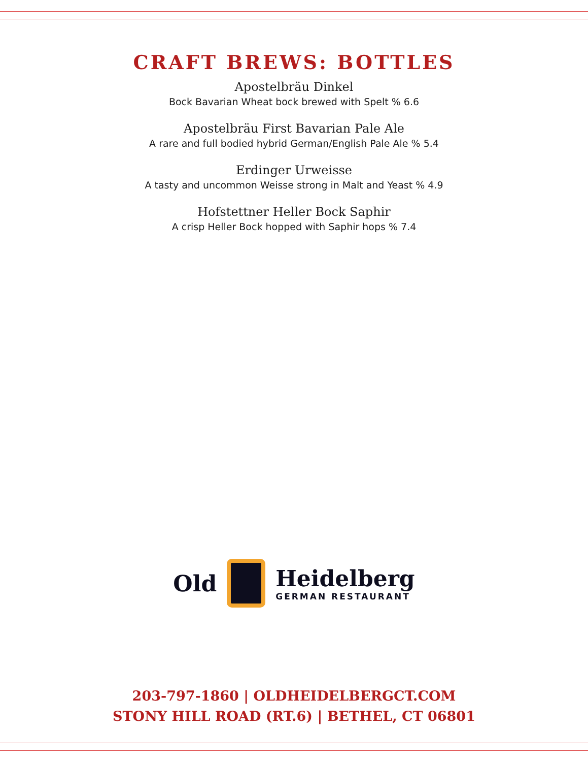CRAFT BREWS: BOTTLES
Apostelbräu Dinkel
Bock Bavarian Wheat bock brewed with Spelt % 6.6
Apostelbräu First Bavarian Pale Ale
A rare and full bodied hybrid German/English Pale Ale % 5.4
Erdinger Urweisse
A tasty and uncommon Weisse strong in Malt and Yeast % 4.9
Hofstettner Heller Bock Saphir
A crisp Heller Bock hopped with Saphir hops % 7.4
Old
Heidelberg
GERMAN RESTAURANT
203-797-1860 | OLDHEIDELBERGCT.COM
STONY HILL ROAD (RT.6) | BETHEL, CT 06801